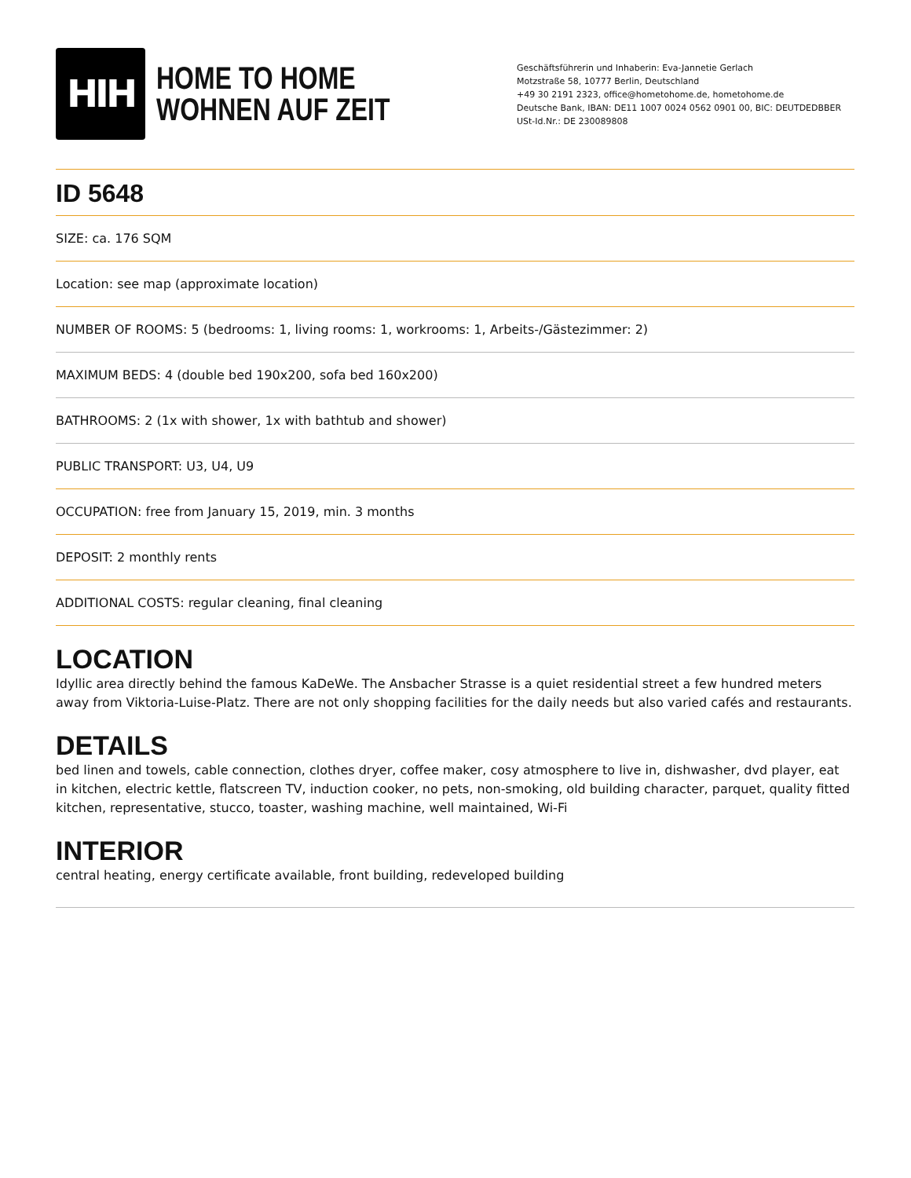HIH
HOME TO HOME
WOHNEN AUF ZEIT
Geschäftsführerin und Inhaberin: Eva-Jannetie Gerlach
Motzstraße 58, 10777 Berlin, Deutschland
+49 30 2191 2323, office@hometohome.de, hometohome.de
Deutsche Bank, IBAN: DE11 1007 0024 0562 0901 00, BIC: DEUTDEDBBER
USt-Id.Nr.: DE 230089808
ID 5648
SIZE: ca. 176 SQM
Location: see map (approximate location)
NUMBER OF ROOMS: 5 (bedrooms: 1, living rooms: 1, workrooms: 1, Arbeits-/Gästezimmer: 2)
MAXIMUM BEDS: 4 (double bed 190x200, sofa bed 160x200)
BATHROOMS: 2 (1x with shower, 1x with bathtub and shower)
PUBLIC TRANSPORT: U3, U4, U9
OCCUPATION: free from January 15, 2019, min. 3 months
DEPOSIT: 2 monthly rents
ADDITIONAL COSTS: regular cleaning, final cleaning
LOCATION
Idyllic area directly behind the famous KaDeWe. The Ansbacher Strasse is a quiet residential street a few hundred meters away from Viktoria-Luise-Platz. There are not only shopping facilities for the daily needs but also varied cafés and restaurants.
DETAILS
bed linen and towels, cable connection, clothes dryer, coffee maker, cosy atmosphere to live in, dishwasher, dvd player, eat in kitchen, electric kettle, flatscreen TV, induction cooker, no pets, non-smoking, old building character, parquet, quality fitted kitchen, representative, stucco, toaster, washing machine, well maintained, Wi-Fi
INTERIOR
central heating, energy certificate available, front building, redeveloped building